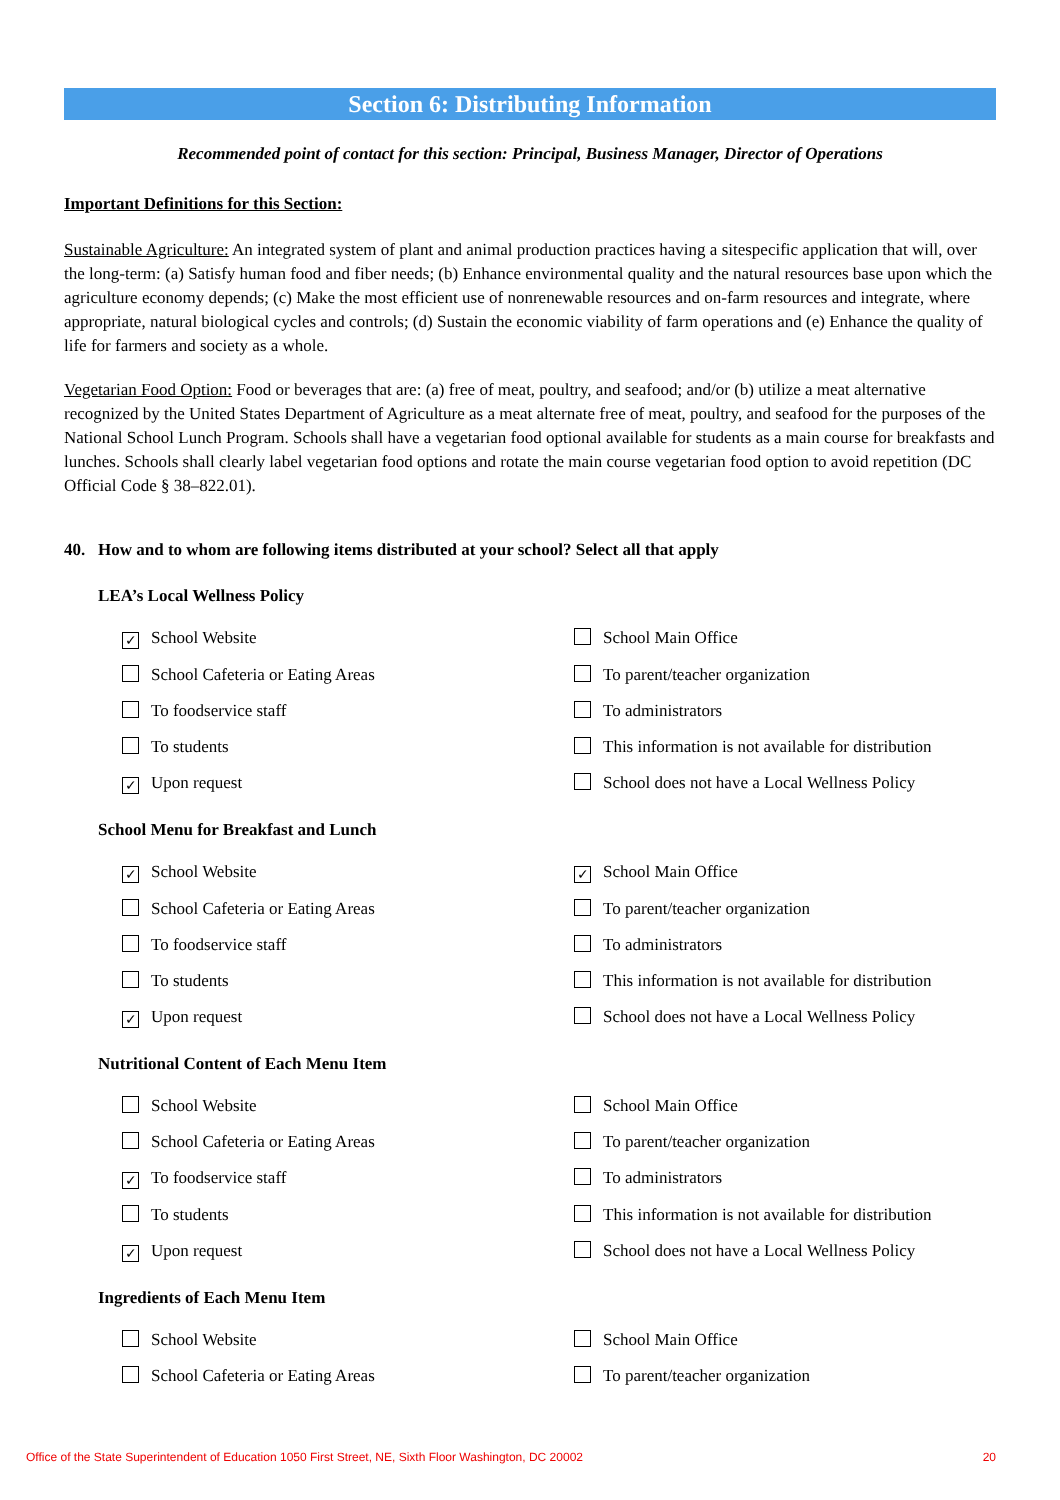Section 6: Distributing Information
Recommended point of contact for this section: Principal, Business Manager, Director of Operations
Important Definitions for this Section:
Sustainable Agriculture: An integrated system of plant and animal production practices having a sitespecific application that will, over the long-term: (a) Satisfy human food and fiber needs; (b) Enhance environmental quality and the natural resources base upon which the agriculture economy depends; (c) Make the most efficient use of nonrenewable resources and on-farm resources and integrate, where appropriate, natural biological cycles and controls; (d) Sustain the economic viability of farm operations and (e) Enhance the quality of life for farmers and society as a whole.
Vegetarian Food Option: Food or beverages that are: (a) free of meat, poultry, and seafood; and/or (b) utilize a meat alternative recognized by the United States Department of Agriculture as a meat alternate free of meat, poultry, and seafood for the purposes of the National School Lunch Program. Schools shall have a vegetarian food optional available for students as a main course for breakfasts and lunches. Schools shall clearly label vegetarian food options and rotate the main course vegetarian food option to avoid repetition (DC Official Code § 38–822.01).
40. How and to whom are following items distributed at your school? Select all that apply
LEA’s Local Wellness Policy
✓ School Website
School Main Office
School Cafeteria or Eating Areas
To parent/teacher organization
To foodservice staff
To administrators
To students
This information is not available for distribution
✓ Upon request
School does not have a Local Wellness Policy
School Menu for Breakfast and Lunch
✓ School Website
✓ School Main Office
School Cafeteria or Eating Areas
To parent/teacher organization
To foodservice staff
To administrators
To students
This information is not available for distribution
✓ Upon request
School does not have a Local Wellness Policy
Nutritional Content of Each Menu Item
School Website
School Main Office
School Cafeteria or Eating Areas
To parent/teacher organization
✓ To foodservice staff
To administrators
To students
This information is not available for distribution
✓ Upon request
School does not have a Local Wellness Policy
Ingredients of Each Menu Item
School Website
School Main Office
School Cafeteria or Eating Areas
To parent/teacher organization
Office of the State Superintendent of Education 1050 First Street, NE, Sixth Floor Washington, DC 20002 20